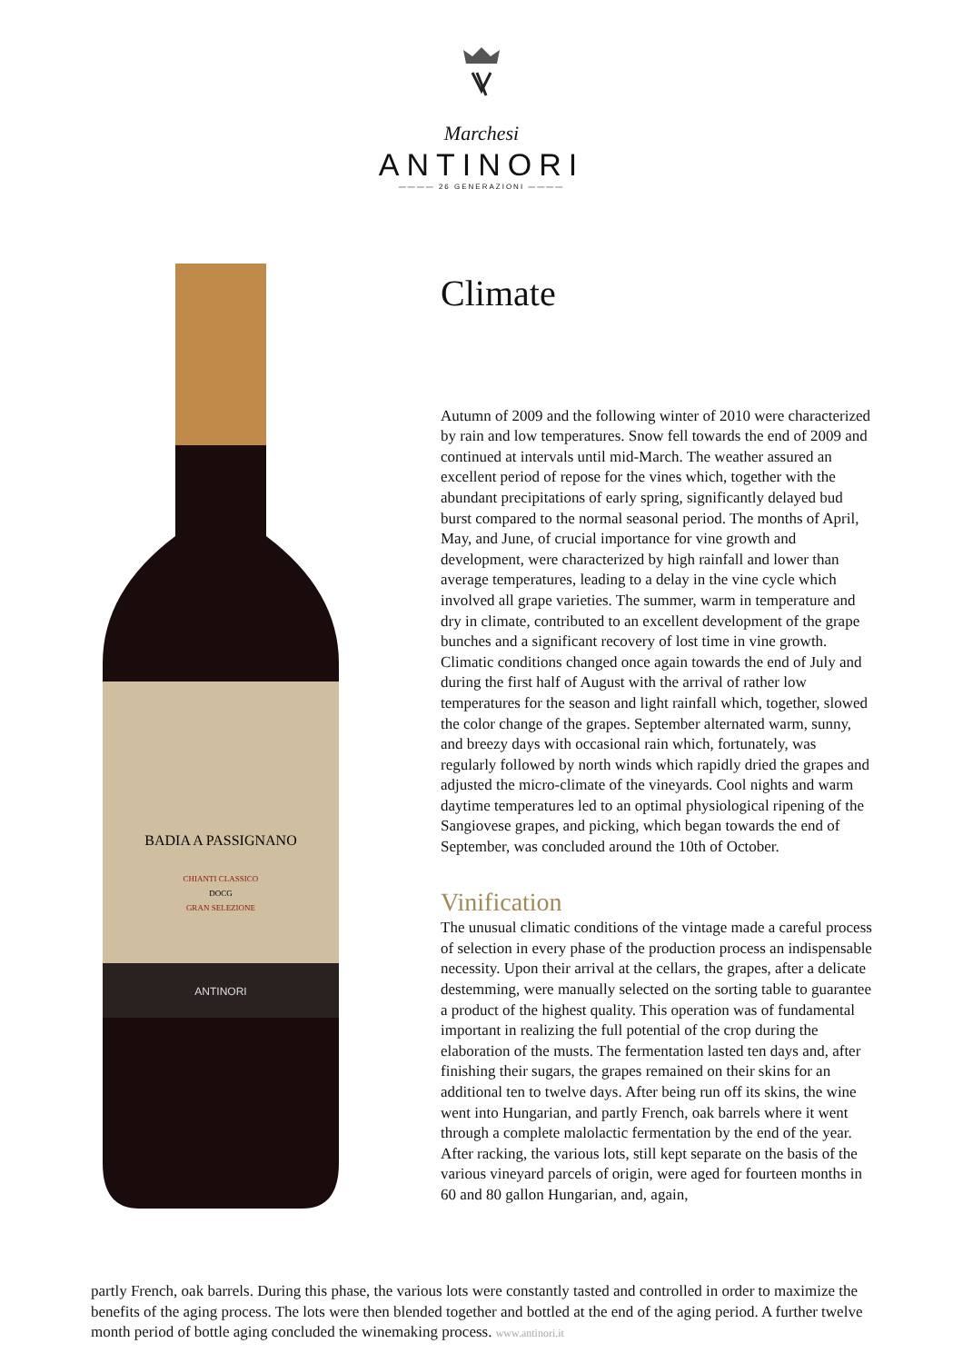Marchesi
ANTINORI
———— 26 GENERAZIONI ————
BADIA A PASSIGNANO
CHIANTI CLASSICO
DOCG
GRAN SELEZIONE
ANTINORI
Climate
Autumn of 2009 and the following winter of 2010 were characterized by rain and low temperatures. Snow fell towards the end of 2009 and continued at intervals until mid-March. The weather assured an excellent period of repose for the vines which, together with the abundant precipitations of early spring, significantly delayed bud burst compared to the normal seasonal period. The months of April, May, and June, of crucial importance for vine growth and development, were characterized by high rainfall and lower than average temperatures, leading to a delay in the vine cycle which involved all grape varieties. The summer, warm in temperature and dry in climate, contributed to an excellent development of the grape bunches and a significant recovery of lost time in vine growth. Climatic conditions changed once again towards the end of July and during the first half of August with the arrival of rather low temperatures for the season and light rainfall which, together, slowed the color change of the grapes. September alternated warm, sunny, and breezy days with occasional rain which, fortunately, was regularly followed by north winds which rapidly dried the grapes and adjusted the micro-climate of the vineyards. Cool nights and warm daytime temperatures led to an optimal physiological ripening of the Sangiovese grapes, and picking, which began towards the end of September, was concluded around the 10th of October.
Vinification
The unusual climatic conditions of the vintage made a careful process of selection in every phase of the production process an indispensable necessity. Upon their arrival at the cellars, the grapes, after a delicate destemming, were manually selected on the sorting table to guarantee a product of the highest quality. This operation was of fundamental important in realizing the full potential of the crop during the elaboration of the musts. The fermentation lasted ten days and, after finishing their sugars, the grapes remained on their skins for an additional ten to twelve days. After being run off its skins, the wine went into Hungarian, and partly French, oak barrels where it went through a complete malolactic fermentation by the end of the year. After racking, the various lots, still kept separate on the basis of the various vineyard parcels of origin, were aged for fourteen months in 60 and 80 gallon Hungarian, and, again,
partly French, oak barrels. During this phase, the various lots were constantly tasted and controlled in order to maximize the benefits of the aging process. The lots were then blended together and bottled at the end of the aging period. A further twelve month period of bottle aging concluded the winemaking process. www.antinori.it